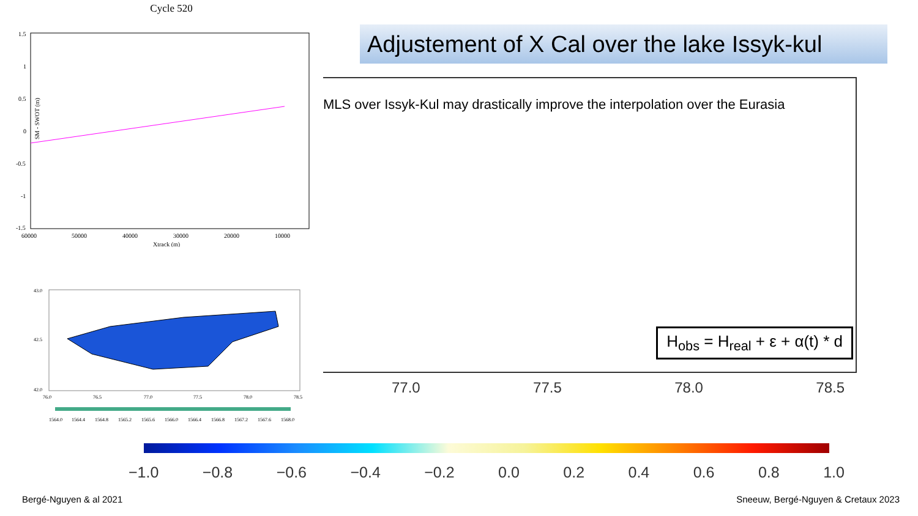Cycle 520
SM - SWOT (m)
1.5
1
0.5
0
-0.5
-1
-1.5
60000
50000
40000
30000
20000
10000
Xtrack (m)
43.0
42.5
42.0
76.0
76.5
77.0
77.5
78.0
78.5
1564.0
1564.4
1564.8
1565.2
1565.6
1566.0
1566.4
1566.8
1567.2
1567.6
1568.0
Adjustement of X Cal over the lake Issyk-kul
MLS over Issyk-Kul may drastically improve the interpolation over the Eurasia
H<sub>obs</sub> = H<sub>real</sub> + ε + α(t) * d
77.0 77.5 78.0 78.5
−1.0 −0.8 −0.6 −0.4 −0.2 0.0 0.2 0.4 0.6 0.8 1.0
Bergé-Nguyen & al 2021
Sneeuw, Bergé-Nguyen & Cretaux 2023